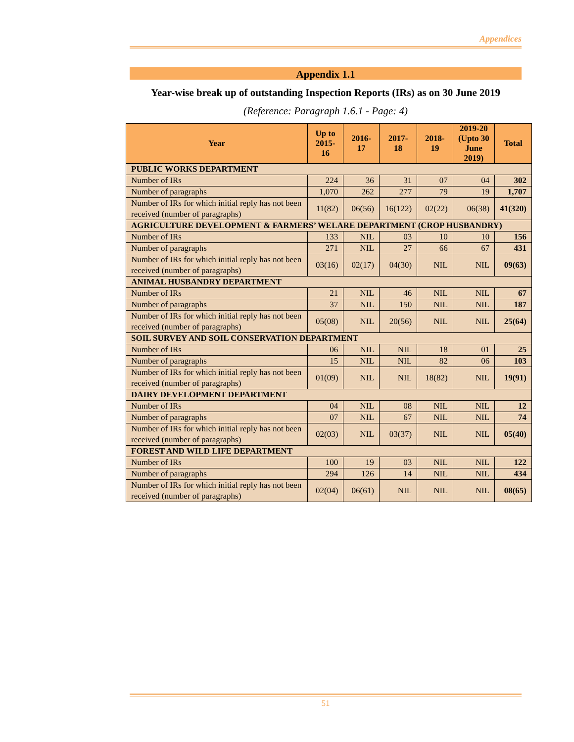Appendices
Appendix 1.1
Year-wise break up of outstanding Inspection Reports (IRs) as on 30 June 2019
(Reference: Paragraph 1.6.1 - Page: 4)
| Year | Up to 2015-16 | 2016-17 | 2017-18 | 2018-19 | 2019-20 (Upto 30 June 2019) | Total |
| --- | --- | --- | --- | --- | --- | --- |
| PUBLIC WORKS DEPARTMENT | | | | | | |
| Number of IRs | 224 | 36 | 31 | 07 | 04 | 302 |
| Number of paragraphs | 1,070 | 262 | 277 | 79 | 19 | 1,707 |
| Number of IRs for which initial reply has not been received (number of paragraphs) | 11(82) | 06(56) | 16(122) | 02(22) | 06(38) | 41(320) |
| AGRICULTURE DEVELOPMENT & FARMERS’ WELARE DEPARTMENT (CROP HUSBANDRY) | | | | | | |
| Number of IRs | 133 | NIL | 03 | 10 | 10 | 156 |
| Number of paragraphs | 271 | NIL | 27 | 66 | 67 | 431 |
| Number of IRs for which initial reply has not been received (number of paragraphs) | 03(16) | 02(17) | 04(30) | NIL | NIL | 09(63) |
| ANIMAL HUSBANDRY DEPARTMENT | | | | | | |
| Number of IRs | 21 | NIL | 46 | NIL | NIL | 67 |
| Number of paragraphs | 37 | NIL | 150 | NIL | NIL | 187 |
| Number of IRs for which initial reply has not been received (number of paragraphs) | 05(08) | NIL | 20(56) | NIL | NIL | 25(64) |
| SOIL SURVEY AND SOIL CONSERVATION DEPARTMENT | | | | | | |
| Number of IRs | 06 | NIL | NIL | 18 | 01 | 25 |
| Number of paragraphs | 15 | NIL | NIL | 82 | 06 | 103 |
| Number of IRs for which initial reply has not been received (number of paragraphs) | 01(09) | NIL | NIL | 18(82) | NIL | 19(91) |
| DAIRY DEVELOPMENT DEPARTMENT | | | | | | |
| Number of IRs | 04 | NIL | 08 | NIL | NIL | 12 |
| Number of paragraphs | 07 | NIL | 67 | NIL | NIL | 74 |
| Number of IRs for which initial reply has not been received (number of paragraphs) | 02(03) | NIL | 03(37) | NIL | NIL | 05(40) |
| FOREST AND WILD LIFE DEPARTMENT | | | | | | |
| Number of IRs | 100 | 19 | 03 | NIL | NIL | 122 |
| Number of paragraphs | 294 | 126 | 14 | NIL | NIL | 434 |
| Number of IRs for which initial reply has not been received (number of paragraphs) | 02(04) | 06(61) | NIL | NIL | NIL | 08(65) |
51